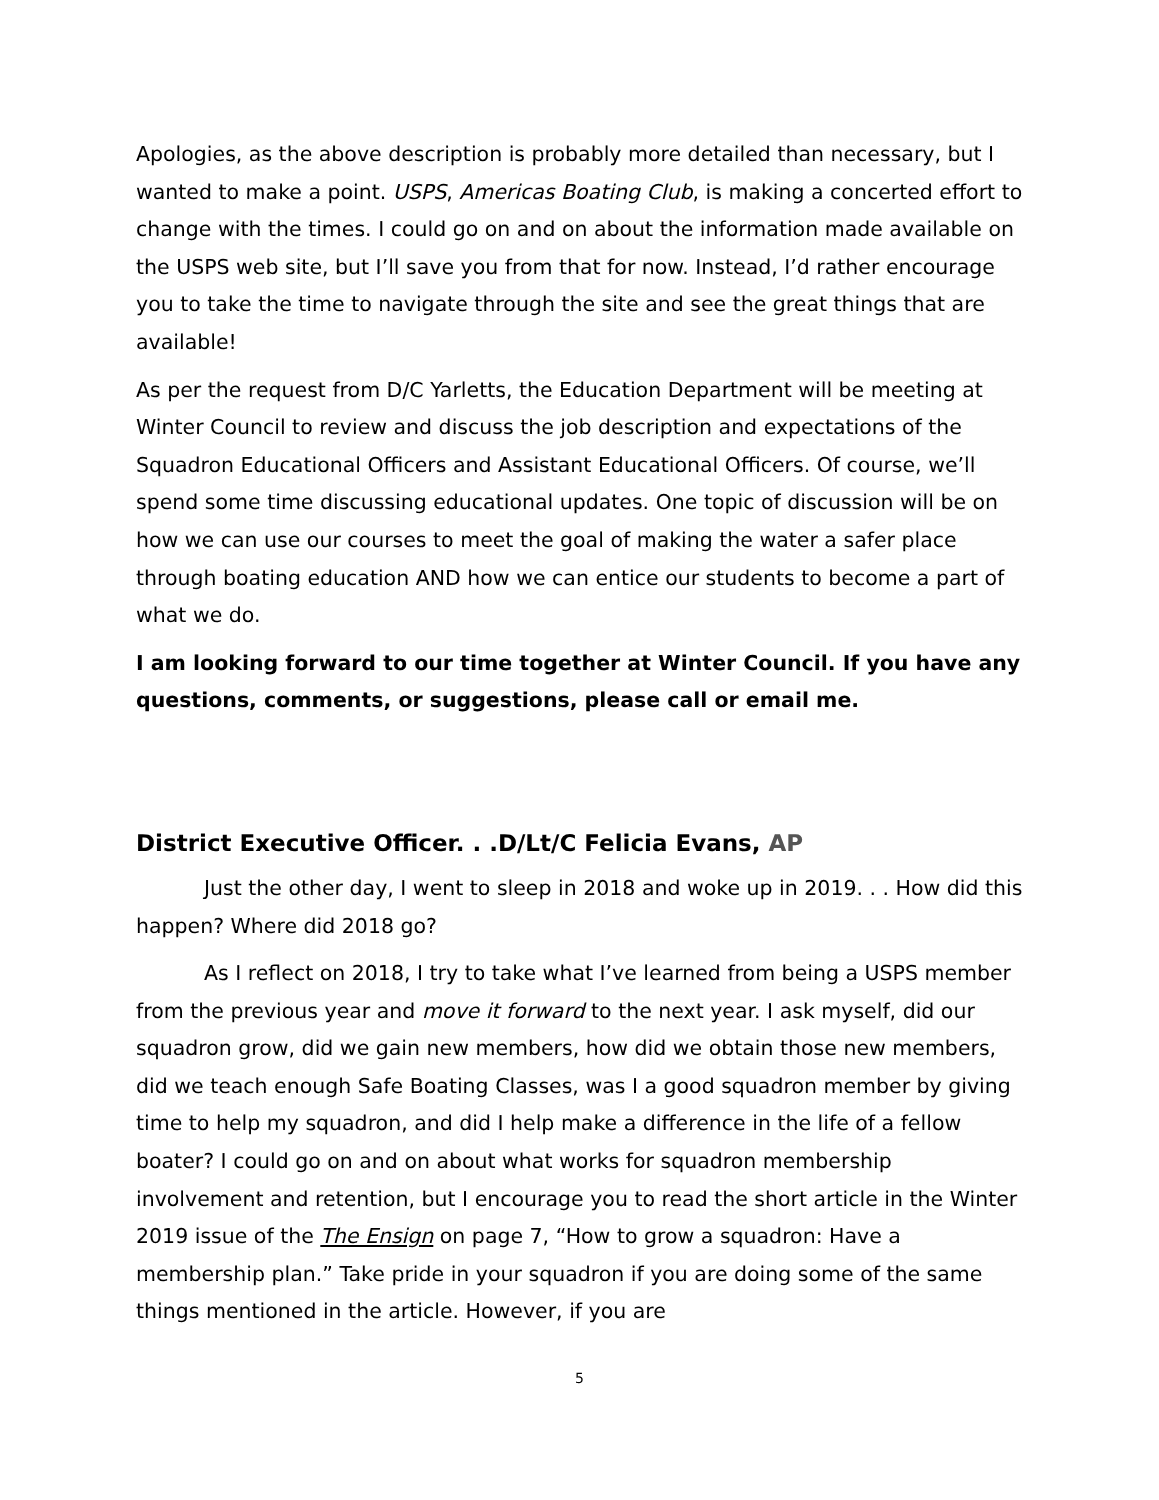Apologies, as the above description is probably more detailed than necessary, but I wanted to make a point. USPS, Americas Boating Club, is making a concerted effort to change with the times. I could go on and on about the information made available on the USPS web site, but I’ll save you from that for now. Instead, I’d rather encourage you to take the time to navigate through the site and see the great things that are available!
As per the request from D/C Yarletts, the Education Department will be meeting at Winter Council to review and discuss the job description and expectations of the Squadron Educational Officers and Assistant Educational Officers. Of course, we’ll spend some time discussing educational updates. One topic of discussion will be on how we can use our courses to meet the goal of making the water a safer place through boating education AND how we can entice our students to become a part of what we do.
I am looking forward to our time together at Winter Council. If you have any questions, comments, or suggestions, please call or email me.
District Executive Officer. . .D/Lt/C Felicia Evans, AP
Just the other day, I went to sleep in 2018 and woke up in 2019. . . How did this happen? Where did 2018 go?
As I reflect on 2018, I try to take what I’ve learned from being a USPS member from the previous year and move it forward to the next year. I ask myself, did our squadron grow, did we gain new members, how did we obtain those new members, did we teach enough Safe Boating Classes, was I a good squadron member by giving time to help my squadron, and did I help make a difference in the life of a fellow boater? I could go on and on about what works for squadron membership involvement and retention, but I encourage you to read the short article in the Winter 2019 issue of the The Ensign on page 7, “How to grow a squadron: Have a membership plan.” Take pride in your squadron if you are doing some of the same things mentioned in the article. However, if you are
5